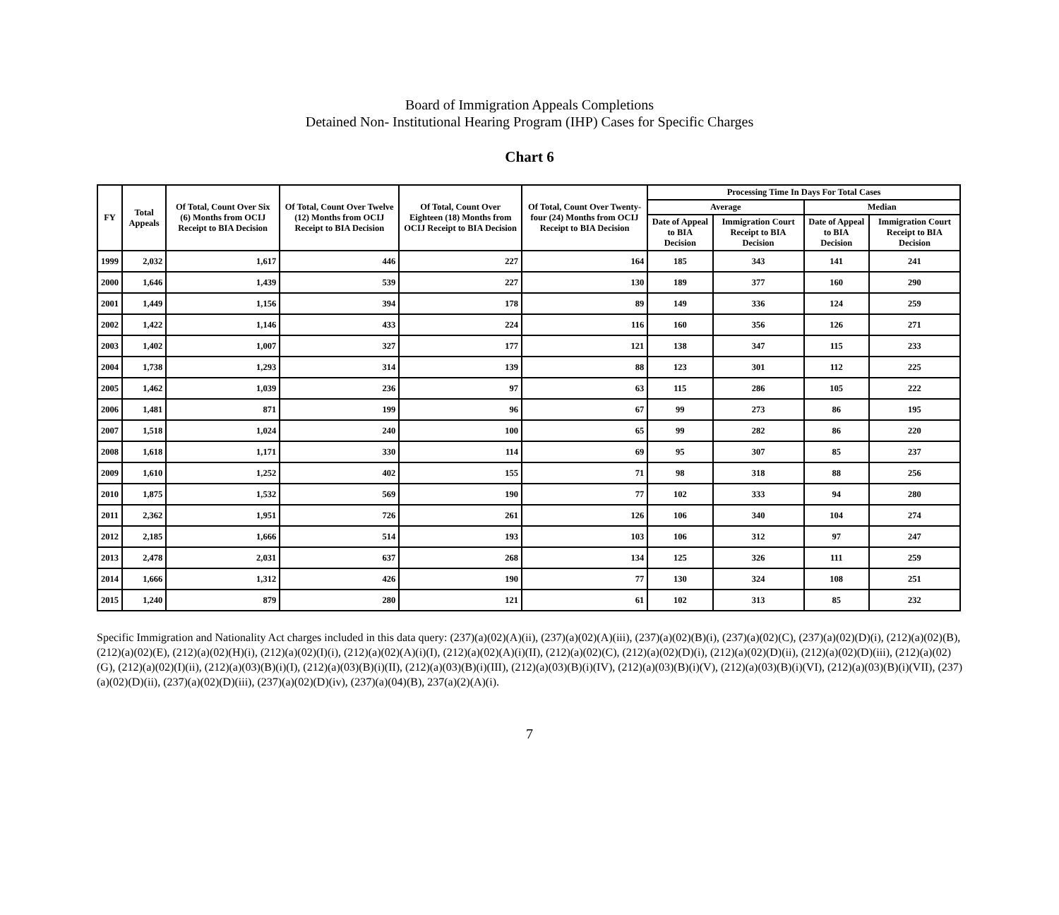Board of Immigration Appeals Completions
Detained Non- Institutional Hearing Program (IHP) Cases for Specific Charges
Chart 6
| FY | Total Appeals | Of Total, Count Over Six (6) Months from OCIJ Receipt to BIA Decision | Of Total, Count Over Twelve (12) Months from OCIJ Receipt to BIA Decision | Of Total, Count Over Eighteen (18) Months from OCIJ Receipt to BIA Decision | Of Total, Count Over Twenty-four (24) Months from OCIJ Receipt to BIA Decision | Processing Time In Days For Total Cases | | | |
| --- | --- | --- | --- | --- | --- | --- | --- | --- | --- |
| | | | | | | Average | | Median | |
| | | | | | | Date of Appeal to BIA Decision | Immigration Court Receipt to BIA Decision | Date of Appeal to BIA Decision | Immigration Court Receipt to BIA Decision |
| 1999 | 2,032 | 1,617 | 446 | 227 | 164 | 185 | 343 | 141 | 241 |
| 2000 | 1,646 | 1,439 | 539 | 227 | 130 | 189 | 377 | 160 | 290 |
| 2001 | 1,449 | 1,156 | 394 | 178 | 89 | 149 | 336 | 124 | 259 |
| 2002 | 1,422 | 1,146 | 433 | 224 | 116 | 160 | 356 | 126 | 271 |
| 2003 | 1,402 | 1,007 | 327 | 177 | 121 | 138 | 347 | 115 | 233 |
| 2004 | 1,738 | 1,293 | 314 | 139 | 88 | 123 | 301 | 112 | 225 |
| 2005 | 1,462 | 1,039 | 236 | 97 | 63 | 115 | 286 | 105 | 222 |
| 2006 | 1,481 | 871 | 199 | 96 | 67 | 99 | 273 | 86 | 195 |
| 2007 | 1,518 | 1,024 | 240 | 100 | 65 | 99 | 282 | 86 | 220 |
| 2008 | 1,618 | 1,171 | 330 | 114 | 69 | 95 | 307 | 85 | 237 |
| 2009 | 1,610 | 1,252 | 402 | 155 | 71 | 98 | 318 | 88 | 256 |
| 2010 | 1,875 | 1,532 | 569 | 190 | 77 | 102 | 333 | 94 | 280 |
| 2011 | 2,362 | 1,951 | 726 | 261 | 126 | 106 | 340 | 104 | 274 |
| 2012 | 2,185 | 1,666 | 514 | 193 | 103 | 106 | 312 | 97 | 247 |
| 2013 | 2,478 | 2,031 | 637 | 268 | 134 | 125 | 326 | 111 | 259 |
| 2014 | 1,666 | 1,312 | 426 | 190 | 77 | 130 | 324 | 108 | 251 |
| 2015 | 1,240 | 879 | 280 | 121 | 61 | 102 | 313 | 85 | 232 |
Specific Immigration and Nationality Act charges included in this data query: (237)(a)(02)(A)(ii), (237)(a)(02)(A)(iii), (237)(a)(02)(B)(i), (237)(a)(02)(C), (237)(a)(02)(D)(i), (212)(a)(02)(B), (212)(a)(02)(E), (212)(a)(02)(H)(i), (212)(a)(02)(I)(i), (212)(a)(02)(A)(i)(I), (212)(a)(02)(A)(i)(II), (212)(a)(02)(C), (212)(a)(02)(D)(i), (212)(a)(02)(D)(ii), (212)(a)(02)(D)(iii), (212)(a)(02)(G), (212)(a)(02)(I)(ii), (212)(a)(03)(B)(i)(I), (212)(a)(03)(B)(i)(II), (212)(a)(03)(B)(i)(III), (212)(a)(03)(B)(i)(IV), (212)(a)(03)(B)(i)(V), (212)(a)(03)(B)(i)(VI), (212)(a)(03)(B)(i)(VII), (237)(a)(02)(D)(ii), (237)(a)(02)(D)(iii), (237)(a)(02)(D)(iv), (237)(a)(04)(B), 237(a)(2)(A)(i).
7